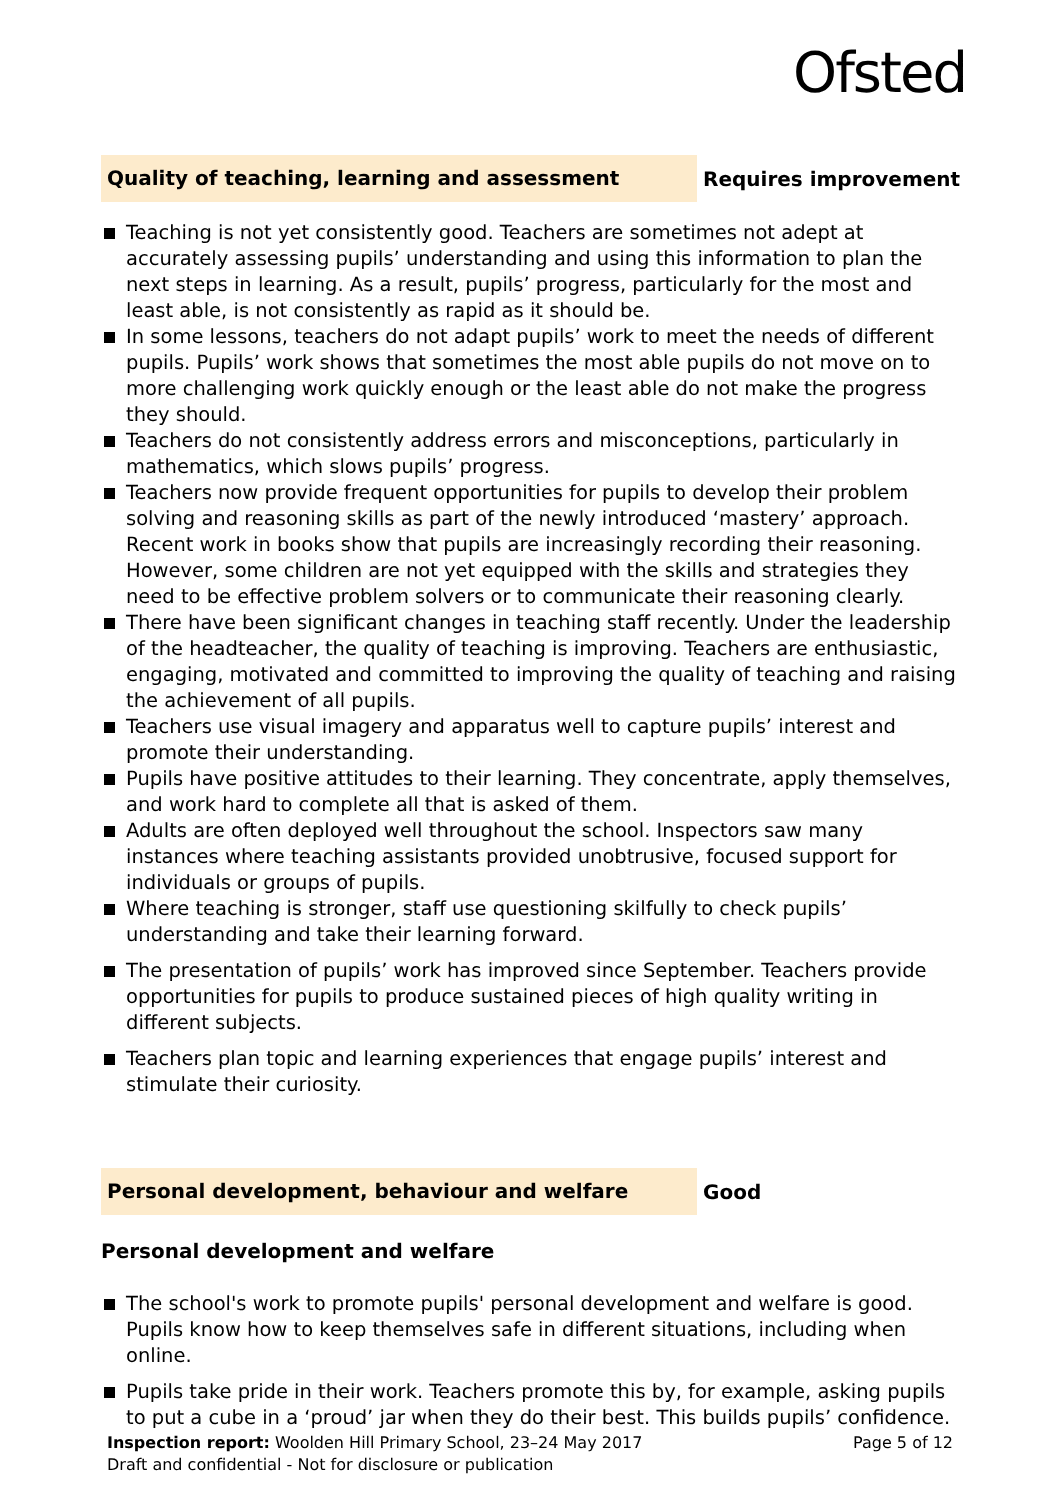Ofsted
Quality of teaching, learning and assessment
Requires improvement
Teaching is not yet consistently good. Teachers are sometimes not adept at accurately assessing pupils’ understanding and using this information to plan the next steps in learning. As a result, pupils’ progress, particularly for the most and least able, is not consistently as rapid as it should be.
In some lessons, teachers do not adapt pupils’ work to meet the needs of different pupils. Pupils’ work shows that sometimes the most able pupils do not move on to more challenging work quickly enough or the least able do not make the progress they should.
Teachers do not consistently address errors and misconceptions, particularly in mathematics, which slows pupils’ progress.
Teachers now provide frequent opportunities for pupils to develop their problem solving and reasoning skills as part of the newly introduced ‘mastery’ approach. Recent work in books show that pupils are increasingly recording their reasoning. However, some children are not yet equipped with the skills and strategies they need to be effective problem solvers or to communicate their reasoning clearly.
There have been significant changes in teaching staff recently. Under the leadership of the headteacher, the quality of teaching is improving. Teachers are enthusiastic, engaging, motivated and committed to improving the quality of teaching and raising the achievement of all pupils.
Teachers use visual imagery and apparatus well to capture pupils’ interest and promote their understanding.
Pupils have positive attitudes to their learning. They concentrate, apply themselves, and work hard to complete all that is asked of them.
Adults are often deployed well throughout the school. Inspectors saw many instances where teaching assistants provided unobtrusive, focused support for individuals or groups of pupils.
Where teaching is stronger, staff use questioning skilfully to check pupils’ understanding and take their learning forward.
The presentation of pupils’ work has improved since September. Teachers provide opportunities for pupils to produce sustained pieces of high quality writing in different subjects.
Teachers plan topic and learning experiences that engage pupils’ interest and stimulate their curiosity.
Personal development, behaviour and welfare
Good
Personal development and welfare
The school's work to promote pupils' personal development and welfare is good. Pupils know how to keep themselves safe in different situations, including when online.
Pupils take pride in their work. Teachers promote this by, for example, asking pupils to put a cube in a ‘proud’ jar when they do their best. This builds pupils’ confidence.
Page 5 of 12 Inspection report: Woolden Hill Primary School, 23–24 May 2017
Draft and confidential - Not for disclosure or publication